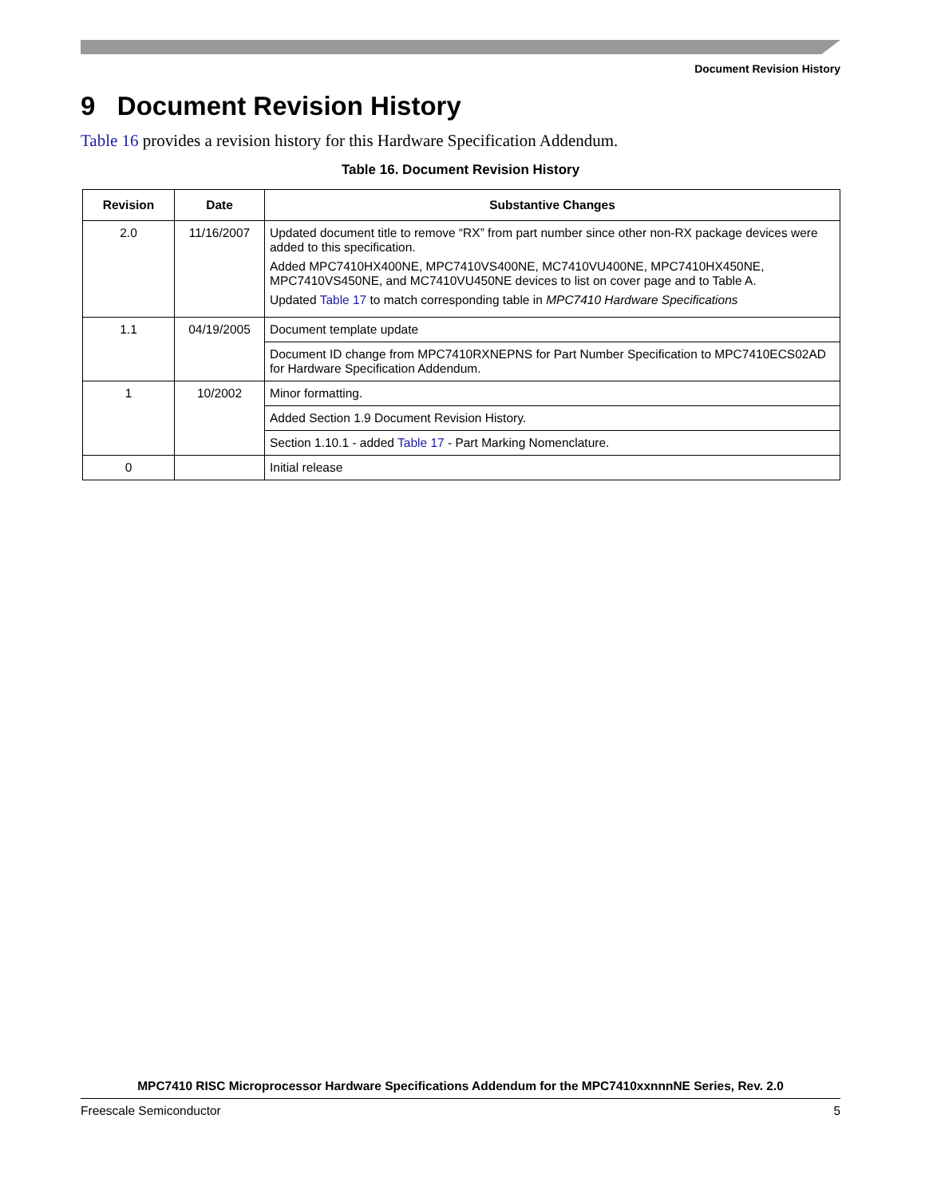Document Revision History
9 Document Revision History
Table 16 provides a revision history for this Hardware Specification Addendum.
Table 16. Document Revision History
| Revision | Date | Substantive Changes |
| --- | --- | --- |
| 2.0 | 11/16/2007 | Updated document title to remove “RX” from part number since other non-RX package devices were added to this specification. Added MPC7410HX400NE, MPC7410VS400NE, MC7410VU400NE, MPC7410HX450NE, MPC7410VS450NE, and MC7410VU450NE devices to list on cover page and to Table A. Updated Table 17 to match corresponding table in MPC7410 Hardware Specifications |
| 1.1 | 04/19/2005 | Document template update |
| | | Document ID change from MPC7410RXNEPNS for Part Number Specification to MPC7410ECS02AD for Hardware Specification Addendum. |
| 1 | 10/2002 | Minor formatting. |
| | | Added Section 1.9 Document Revision History. |
| | | Section 1.10.1 - added Table 17 - Part Marking Nomenclature. |
| 0 | | Initial release |
MPC7410 RISC Microprocessor Hardware Specifications Addendum for the MPC7410xxnnnNE Series, Rev. 2.0
Freescale Semiconductor 5